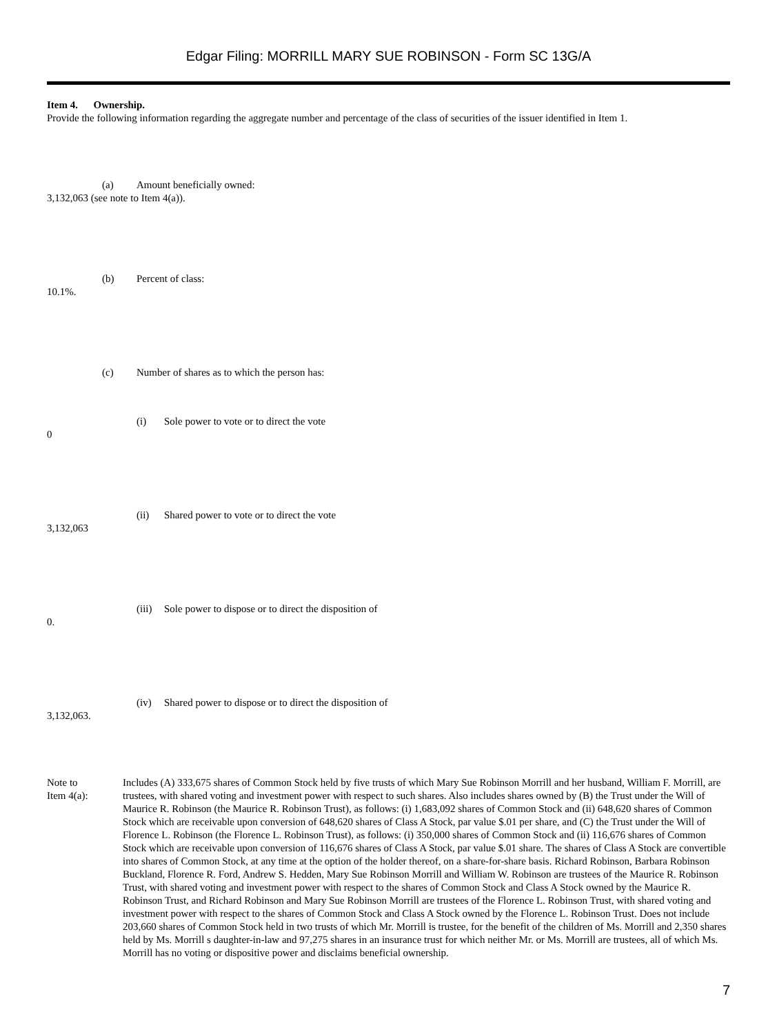Edgar Filing: MORRILL MARY SUE ROBINSON - Form SC 13G/A
Item 4. Ownership.
Provide the following information regarding the aggregate number and percentage of the class of securities of the issuer identified in Item 1.
(a) Amount beneficially owned:
3,132,063 (see note to Item 4(a)).
(b) Percent of class:
10.1%.
(c) Number of shares as to which the person has:
(i) Sole power to vote or to direct the vote
0
(ii) Shared power to vote or to direct the vote
3,132,063
(iii) Sole power to dispose or to direct the disposition of
0.
(iv) Shared power to dispose or to direct the disposition of
3,132,063.
Note to
Item 4(a):
Includes (A) 333,675 shares of Common Stock held by five trusts of which Mary Sue Robinson Morrill and her husband, William F. Morrill, are trustees, with shared voting and investment power with respect to such shares. Also includes shares owned by (B) the Trust under the Will of Maurice R. Robinson (the Maurice R. Robinson Trust), as follows: (i) 1,683,092 shares of Common Stock and (ii) 648,620 shares of Common Stock which are receivable upon conversion of 648,620 shares of Class A Stock, par value $.01 per share, and (C) the Trust under the Will of Florence L. Robinson (the Florence L. Robinson Trust), as follows: (i) 350,000 shares of Common Stock and (ii) 116,676 shares of Common Stock which are receivable upon conversion of 116,676 shares of Class A Stock, par value $.01 share. The shares of Class A Stock are convertible into shares of Common Stock, at any time at the option of the holder thereof, on a share-for-share basis. Richard Robinson, Barbara Robinson Buckland, Florence R. Ford, Andrew S. Hedden, Mary Sue Robinson Morrill and William W. Robinson are trustees of the Maurice R. Robinson Trust, with shared voting and investment power with respect to the shares of Common Stock and Class A Stock owned by the Maurice R. Robinson Trust, and Richard Robinson and Mary Sue Robinson Morrill are trustees of the Florence L. Robinson Trust, with shared voting and investment power with respect to the shares of Common Stock and Class A Stock owned by the Florence L. Robinson Trust. Does not include 203,660 shares of Common Stock held in two trusts of which Mr. Morrill is trustee, for the benefit of the children of Ms. Morrill and 2,350 shares held by Ms. Morrill s daughter-in-law and 97,275 shares in an insurance trust for which neither Mr. or Ms. Morrill are trustees, all of which Ms. Morrill has no voting or dispositive power and disclaims beneficial ownership.
7